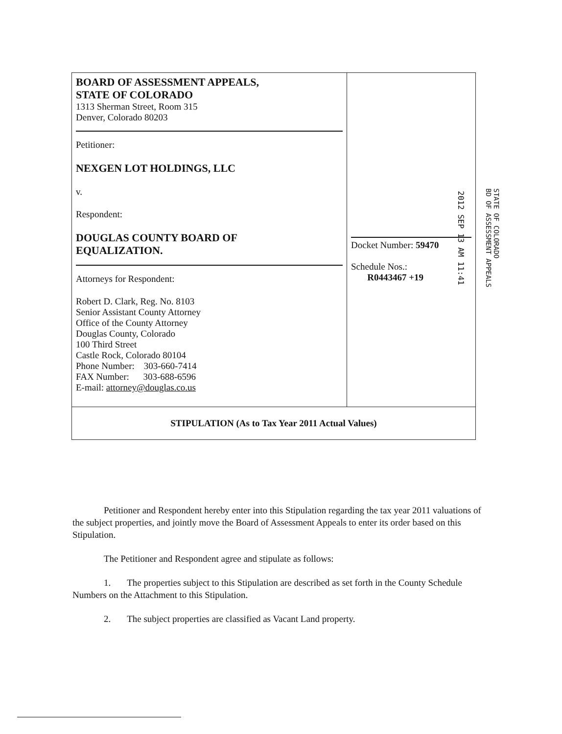| BOARD OF ASSESSMENT APPEALS, STATE OF COLORADO 1313 Sherman Street, Room 315 Denver, Colorado 80203 Petitioner: NEXGEN LOT HOLDINGS, LLC v. Respondent: DOUGLAS COUNTY BOARD OF EQUALIZATION. Attorneys for Respondent: Robert D. Clark, Reg. No. 8103 Senior Assistant County Attorney Office of the County Attorney Douglas County, Colorado 100 Third Street Castle Rock, Colorado 80104 Phone Number: 303-660-7414 FAX Number: 303-688-6596 E-mail: attorney@douglas.co.us | Docket Number: 59470 Schedule Nos.: R0443467 +19 |
| STIPULATION (As to Tax Year 2011 Actual Values) | |
2012 SEP 13 AM 11:41
STATE OF COLORADO
BD OF ASSESSMENT APPEALS
Petitioner and Respondent hereby enter into this Stipulation regarding the tax year 2011 valuations of the subject properties, and jointly move the Board of Assessment Appeals to enter its order based on this Stipulation.
The Petitioner and Respondent agree and stipulate as follows:
1. The properties subject to this Stipulation are described as set forth in the County Schedule Numbers on the Attachment to this Stipulation.
2. The subject properties are classified as Vacant Land property.